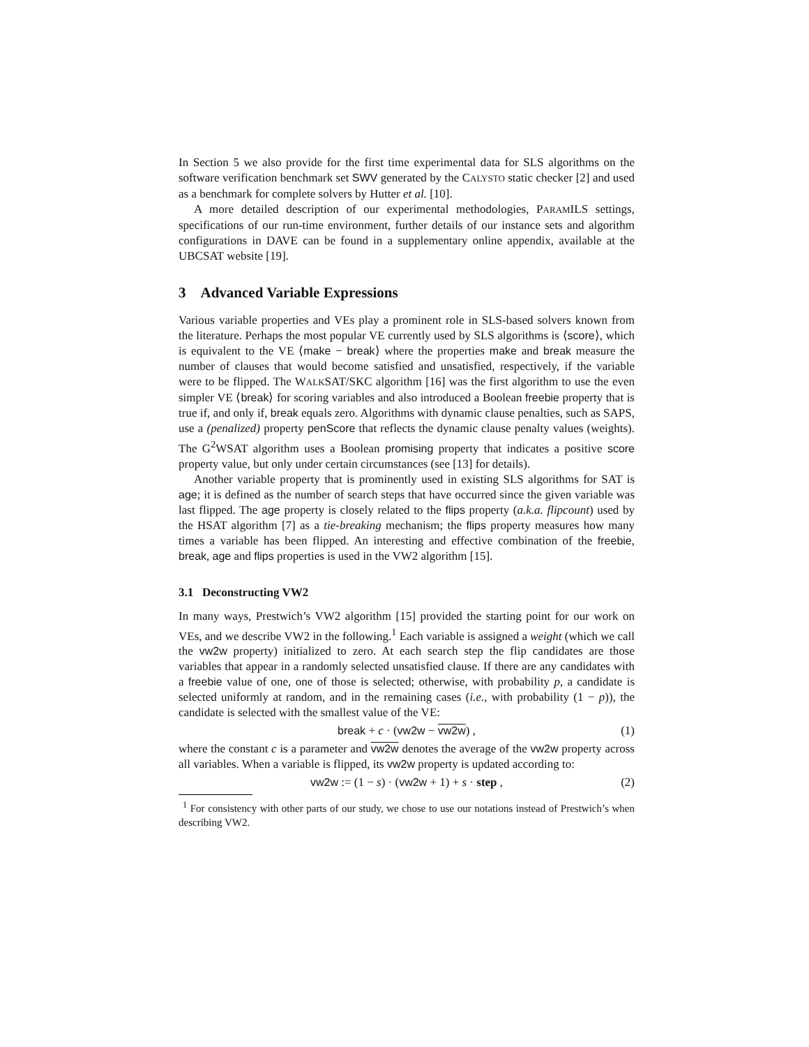In Section 5 we also provide for the first time experimental data for SLS algorithms on the software verification benchmark set SWV generated by the CALYSTO static checker [2] and used as a benchmark for complete solvers by Hutter et al. [10].
A more detailed description of our experimental methodologies, PARAMILS settings, specifications of our run-time environment, further details of our instance sets and algorithm configurations in DAVE can be found in a supplementary online appendix, available at the UBCSAT website [19].
3 Advanced Variable Expressions
Various variable properties and VEs play a prominent role in SLS-based solvers known from the literature. Perhaps the most popular VE currently used by SLS algorithms is ⟨score⟩, which is equivalent to the VE ⟨make − break⟩ where the properties make and break measure the number of clauses that would become satisfied and unsatisfied, respectively, if the variable were to be flipped. The WALKSAT/SKC algorithm [16] was the first algorithm to use the even simpler VE ⟨break⟩ for scoring variables and also introduced a Boolean freebie property that is true if, and only if, break equals zero. Algorithms with dynamic clause penalties, such as SAPS, use a (penalized) property penScore that reflects the dynamic clause penalty values (weights). The G<sup>2</sup>WSAT algorithm uses a Boolean promising property that indicates a positive score property value, but only under certain circumstances (see [13] for details).
Another variable property that is prominently used in existing SLS algorithms for SAT is age; it is defined as the number of search steps that have occurred since the given variable was last flipped. The age property is closely related to the flips property (a.k.a. flipcount) used by the HSAT algorithm [7] as a tie-breaking mechanism; the flips property measures how many times a variable has been flipped. An interesting and effective combination of the freebie, break, age and flips properties is used in the VW2 algorithm [15].
3.1 Deconstructing VW2
In many ways, Prestwich’s VW2 algorithm [15] provided the starting point for our work on VEs, and we describe VW2 in the following.<sup>1</sup> Each variable is assigned a weight (which we call the vw2w property) initialized to zero. At each search step the flip candidates are those variables that appear in a randomly selected unsatisfied clause. If there are any candidates with a freebie value of one, one of those is selected; otherwise, with probability p, a candidate is selected uniformly at random, and in the remaining cases (i.e., with probability (1 − p)), the candidate is selected with the smallest value of the VE:
break + c · (vw2w − vw2w) , (1)
where the constant c is a parameter and vw2w denotes the average of the vw2w property across all variables. When a variable is flipped, its vw2w property is updated according to:
vw2w := (1 − s) · (vw2w + 1) + s · step , (2)
<sup>1</sup> For consistency with other parts of our study, we chose to use our notations instead of Prestwich’s when describing VW2.